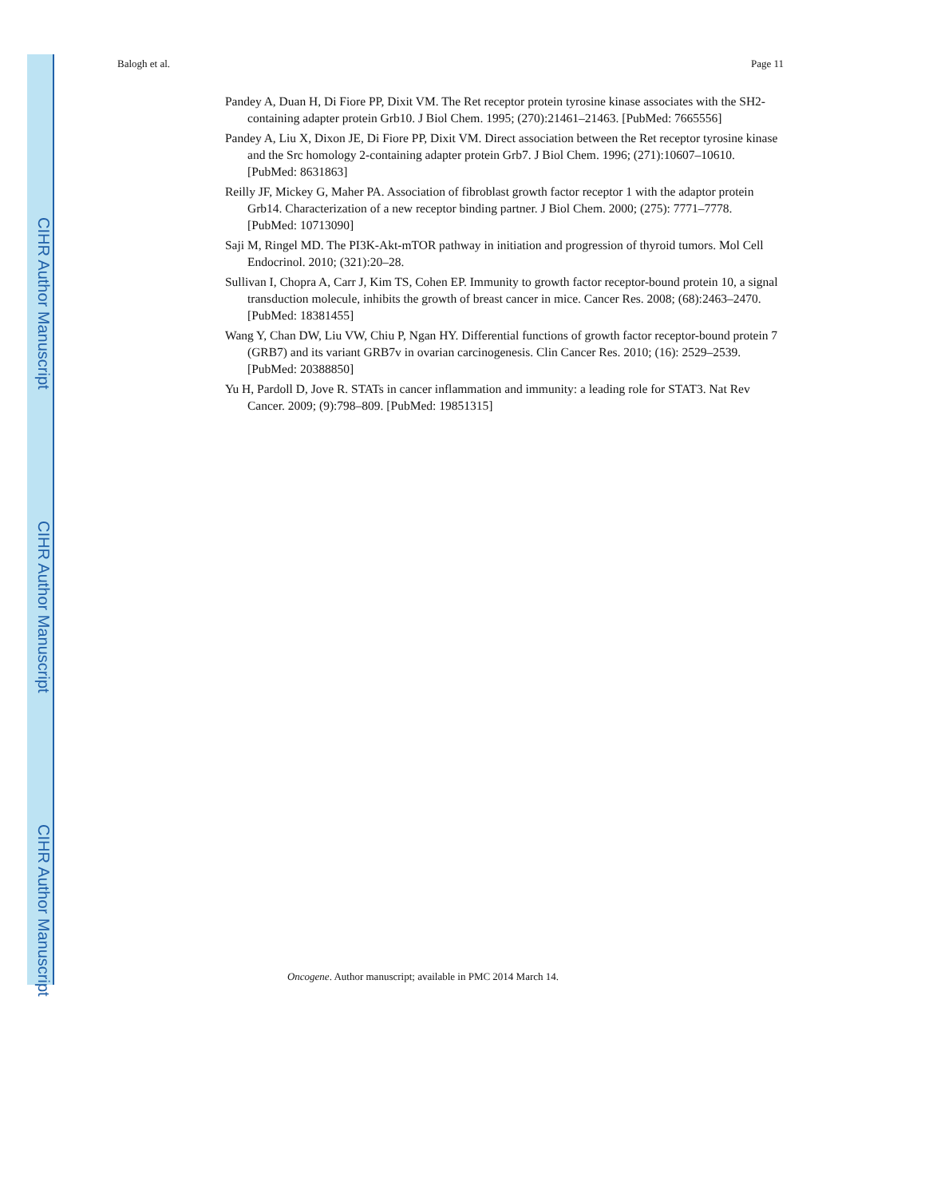CIHR Author Manuscript
CIHR Author Manuscript
CIHR Author Manuscript
Balogh et al. Page 11
Pandey A, Duan H, Di Fiore PP, Dixit VM. The Ret receptor protein tyrosine kinase associates with the SH2-containing adapter protein Grb10. J Biol Chem. 1995; (270):21461–21463. [PubMed: 7665556]
Pandey A, Liu X, Dixon JE, Di Fiore PP, Dixit VM. Direct association between the Ret receptor tyrosine kinase and the Src homology 2-containing adapter protein Grb7. J Biol Chem. 1996; (271):10607–10610. [PubMed: 8631863]
Reilly JF, Mickey G, Maher PA. Association of fibroblast growth factor receptor 1 with the adaptor protein Grb14. Characterization of a new receptor binding partner. J Biol Chem. 2000; (275): 7771–7778. [PubMed: 10713090]
Saji M, Ringel MD. The PI3K-Akt-mTOR pathway in initiation and progression of thyroid tumors. Mol Cell Endocrinol. 2010; (321):20–28.
Sullivan I, Chopra A, Carr J, Kim TS, Cohen EP. Immunity to growth factor receptor-bound protein 10, a signal transduction molecule, inhibits the growth of breast cancer in mice. Cancer Res. 2008; (68):2463–2470. [PubMed: 18381455]
Wang Y, Chan DW, Liu VW, Chiu P, Ngan HY. Differential functions of growth factor receptor-bound protein 7 (GRB7) and its variant GRB7v in ovarian carcinogenesis. Clin Cancer Res. 2010; (16): 2529–2539. [PubMed: 20388850]
Yu H, Pardoll D, Jove R. STATs in cancer inflammation and immunity: a leading role for STAT3. Nat Rev Cancer. 2009; (9):798–809. [PubMed: 19851315]
Oncogene. Author manuscript; available in PMC 2014 March 14.